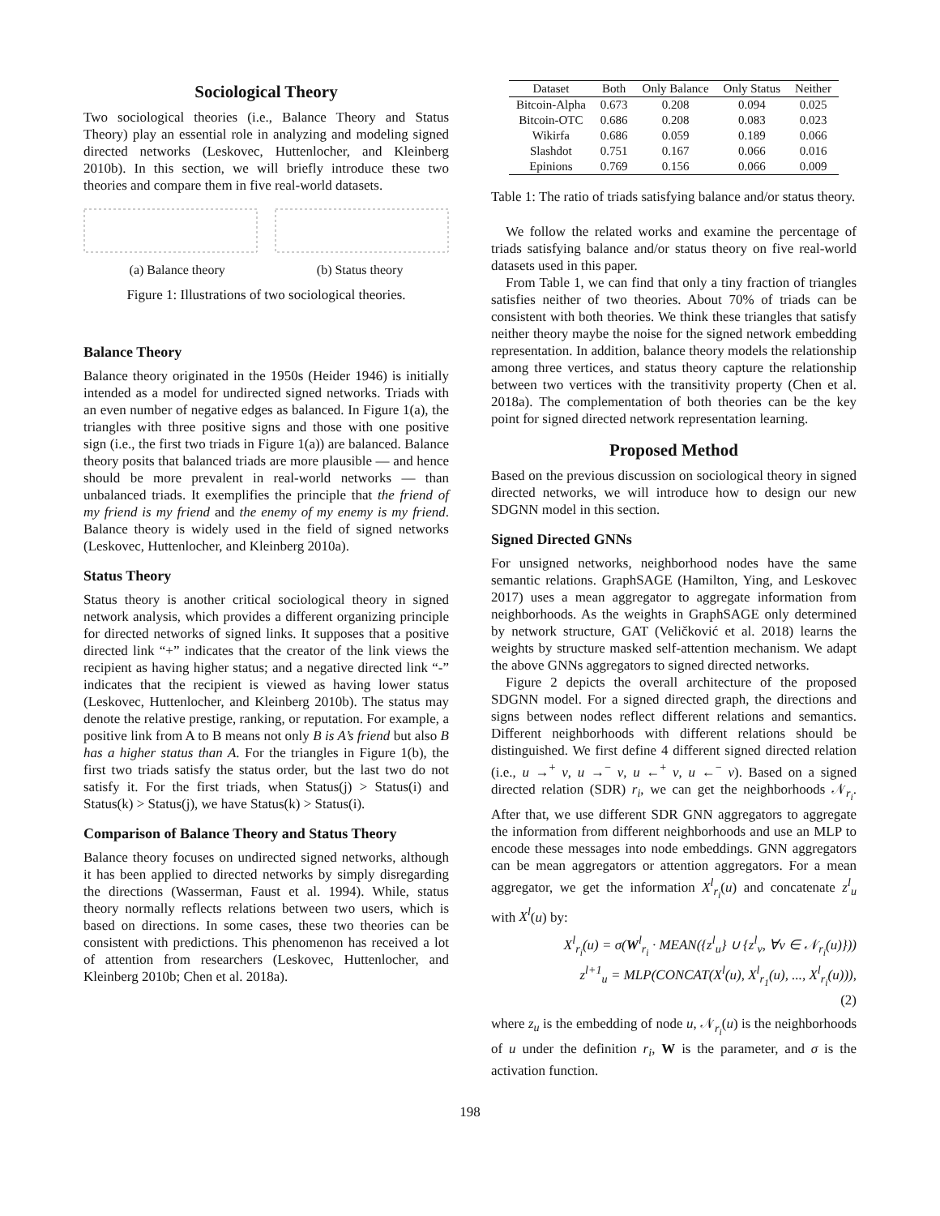Sociological Theory
Two sociological theories (i.e., Balance Theory and Status Theory) play an essential role in analyzing and modeling signed directed networks (Leskovec, Huttenlocher, and Kleinberg 2010b). In this section, we will briefly introduce these two theories and compare them in five real-world datasets.
(a) Balance theory (b) Status theory
Figure 1: Illustrations of two sociological theories.
Balance Theory
Balance theory originated in the 1950s (Heider 1946) is initially intended as a model for undirected signed networks. Triads with an even number of negative edges as balanced. In Figure 1(a), the triangles with three positive signs and those with one positive sign (i.e., the first two triads in Figure 1(a)) are balanced. Balance theory posits that balanced triads are more plausible — and hence should be more prevalent in real-world networks — than unbalanced triads. It exemplifies the principle that the friend of my friend is my friend and the enemy of my enemy is my friend. Balance theory is widely used in the field of signed networks (Leskovec, Huttenlocher, and Kleinberg 2010a).
Status Theory
Status theory is another critical sociological theory in signed network analysis, which provides a different organizing principle for directed networks of signed links. It supposes that a positive directed link “+” indicates that the creator of the link views the recipient as having higher status; and a negative directed link “-” indicates that the recipient is viewed as having lower status (Leskovec, Huttenlocher, and Kleinberg 2010b). The status may denote the relative prestige, ranking, or reputation. For example, a positive link from A to B means not only B is A’s friend but also B has a higher status than A. For the triangles in Figure 1(b), the first two triads satisfy the status order, but the last two do not satisfy it. For the first triads, when Status(j) > Status(i) and Status(k) > Status(j), we have Status(k) > Status(i).
Comparison of Balance Theory and Status Theory
Balance theory focuses on undirected signed networks, although it has been applied to directed networks by simply disregarding the directions (Wasserman, Faust et al. 1994). While, status theory normally reflects relations between two users, which is based on directions. In some cases, these two theories can be consistent with predictions. This phenomenon has received a lot of attention from researchers (Leskovec, Huttenlocher, and Kleinberg 2010b; Chen et al. 2018a).
| Dataset | Both | Only Balance | Only Status | Neither |
| --- | --- | --- | --- | --- |
| Bitcoin-Alpha | 0.673 | 0.208 | 0.094 | 0.025 |
| Bitcoin-OTC | 0.686 | 0.208 | 0.083 | 0.023 |
| Wikirfa | 0.686 | 0.059 | 0.189 | 0.066 |
| Slashdot | 0.751 | 0.167 | 0.066 | 0.016 |
| Epinions | 0.769 | 0.156 | 0.066 | 0.009 |
Table 1: The ratio of triads satisfying balance and/or status theory.
We follow the related works and examine the percentage of triads satisfying balance and/or status theory on five real-world datasets used in this paper.
From Table 1, we can find that only a tiny fraction of triangles satisfies neither of two theories. About 70% of triads can be consistent with both theories. We think these triangles that satisfy neither theory maybe the noise for the signed network embedding representation. In addition, balance theory models the relationship among three vertices, and status theory capture the relationship between two vertices with the transitivity property (Chen et al. 2018a). The complementation of both theories can be the key point for signed directed network representation learning.
Proposed Method
Based on the previous discussion on sociological theory in signed directed networks, we will introduce how to design our new SDGNN model in this section.
Signed Directed GNNs
For unsigned networks, neighborhood nodes have the same semantic relations. GraphSAGE (Hamilton, Ying, and Leskovec 2017) uses a mean aggregator to aggregate information from neighborhoods. As the weights in GraphSAGE only determined by network structure, GAT (Veličković et al. 2018) learns the weights by structure masked self-attention mechanism. We adapt the above GNNs aggregators to signed directed networks.
Figure 2 depicts the overall architecture of the proposed SDGNN model. For a signed directed graph, the directions and signs between nodes reflect different relations and semantics. Different neighborhoods with different relations should be distinguished. We first define 4 different signed directed relation (i.e., u →<sup>+</sup> v, u →<sup>−</sup> v, u ←<sup>+</sup> v, u ←<sup>−</sup> v). Based on a signed directed relation (SDR) r<sub>i</sub>, we can get the neighborhoods 𝒩<sub>r<sub>i</sub></sub>. After that, we use different SDR GNN aggregators to aggregate the information from different neighborhoods and use an MLP to encode these messages into node embeddings. GNN aggregators can be mean aggregators or attention aggregators. For a mean aggregator, we get the information X<sup>l</sup><sub>r<sub>i</sub></sub>(u) and concatenate z<sup>l</sup><sub>u</sub> with X<sup>l</sup>(u) by:
X<sup>l</sup><sub>r<sub>i</sub></sub>(u) = σ(W<sup>l</sup><sub>r<sub>i</sub></sub> · MEAN({z<sup>l</sup><sub>u</sub>} ∪ {z<sup>l</sup><sub>v</sub>, ∀v ∈ 𝒩<sub>r<sub>i</sub></sub>(u)}))
z<sup>l+1</sup><sub>u</sub> = MLP(CONCAT(X<sup>l</sup>(u), X<sup>l</sup><sub>r<sub>1</sub></sub>(u), ..., X<sup>l</sup><sub>r<sub>i</sub></sub>(u))),
(2)
where z<sub>u</sub> is the embedding of node u, 𝒩<sub>r<sub>i</sub></sub>(u) is the neighborhoods of u under the definition r<sub>i</sub>, W is the parameter, and σ is the activation function.
198